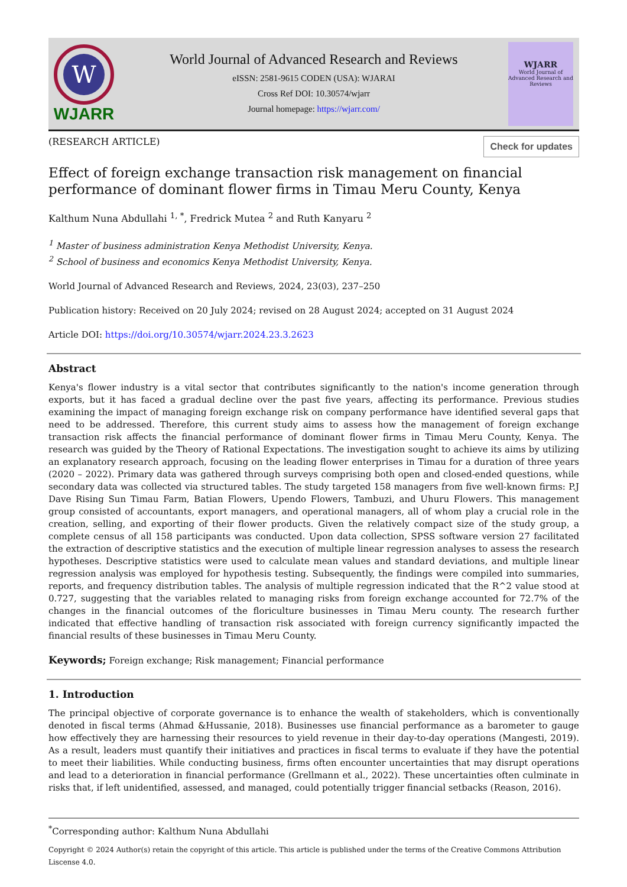W
WJARR
World Journal of Advanced Research and Reviews
eISSN: 2581-9615 CODEN (USA): WJARAI
Cross Ref DOI: 10.30574/wjarr
Journal homepage: https://wjarr.com/
WJARR
World Journal of
Advanced Research and Reviews
(RESEARCH ARTICLE) Check for updates
Effect of foreign exchange transaction risk management on financial performance of dominant flower firms in Timau Meru County, Kenya
Kalthum Nuna Abdullahi <sup>1, *</sup>, Fredrick Mutea <sup>2</sup> and Ruth Kanyaru <sup>2</sup>
<sup>1</sup> Master of business administration Kenya Methodist University, Kenya.
<sup>2</sup> School of business and economics Kenya Methodist University, Kenya.
World Journal of Advanced Research and Reviews, 2024, 23(03), 237–250
Publication history: Received on 20 July 2024; revised on 28 August 2024; accepted on 31 August 2024
Article DOI: https://doi.org/10.30574/wjarr.2024.23.3.2623
Abstract
Kenya's flower industry is a vital sector that contributes significantly to the nation's income generation through exports, but it has faced a gradual decline over the past five years, affecting its performance. Previous studies examining the impact of managing foreign exchange risk on company performance have identified several gaps that need to be addressed. Therefore, this current study aims to assess how the management of foreign exchange transaction risk affects the financial performance of dominant flower firms in Timau Meru County, Kenya. The research was guided by the Theory of Rational Expectations. The investigation sought to achieve its aims by utilizing an explanatory research approach, focusing on the leading flower enterprises in Timau for a duration of three years (2020 – 2022). Primary data was gathered through surveys comprising both open and closed-ended questions, while secondary data was collected via structured tables. The study targeted 158 managers from five well-known firms: P.J Dave Rising Sun Timau Farm, Batian Flowers, Upendo Flowers, Tambuzi, and Uhuru Flowers. This management group consisted of accountants, export managers, and operational managers, all of whom play a crucial role in the creation, selling, and exporting of their flower products. Given the relatively compact size of the study group, a complete census of all 158 participants was conducted. Upon data collection, SPSS software version 27 facilitated the extraction of descriptive statistics and the execution of multiple linear regression analyses to assess the research hypotheses. Descriptive statistics were used to calculate mean values and standard deviations, and multiple linear regression analysis was employed for hypothesis testing. Subsequently, the findings were compiled into summaries, reports, and frequency distribution tables. The analysis of multiple regression indicated that the R^2 value stood at 0.727, suggesting that the variables related to managing risks from foreign exchange accounted for 72.7% of the changes in the financial outcomes of the floriculture businesses in Timau Meru county. The research further indicated that effective handling of transaction risk associated with foreign currency significantly impacted the financial results of these businesses in Timau Meru County.
Keywords; Foreign exchange; Risk management; Financial performance
1. Introduction
The principal objective of corporate governance is to enhance the wealth of stakeholders, which is conventionally denoted in fiscal terms (Ahmad &Hussanie, 2018). Businesses use financial performance as a barometer to gauge how effectively they are harnessing their resources to yield revenue in their day-to-day operations (Mangesti, 2019). As a result, leaders must quantify their initiatives and practices in fiscal terms to evaluate if they have the potential to meet their liabilities. While conducting business, firms often encounter uncertainties that may disrupt operations and lead to a deterioration in financial performance (Grellmann et al., 2022). These uncertainties often culminate in risks that, if left unidentified, assessed, and managed, could potentially trigger financial setbacks (Reason, 2016).
<sup>*</sup> Corresponding author: Kalthum Nuna Abdullahi
Copyright © 2024 Author(s) retain the copyright of this article. This article is published under the terms of the Creative Commons Attribution Liscense 4.0.